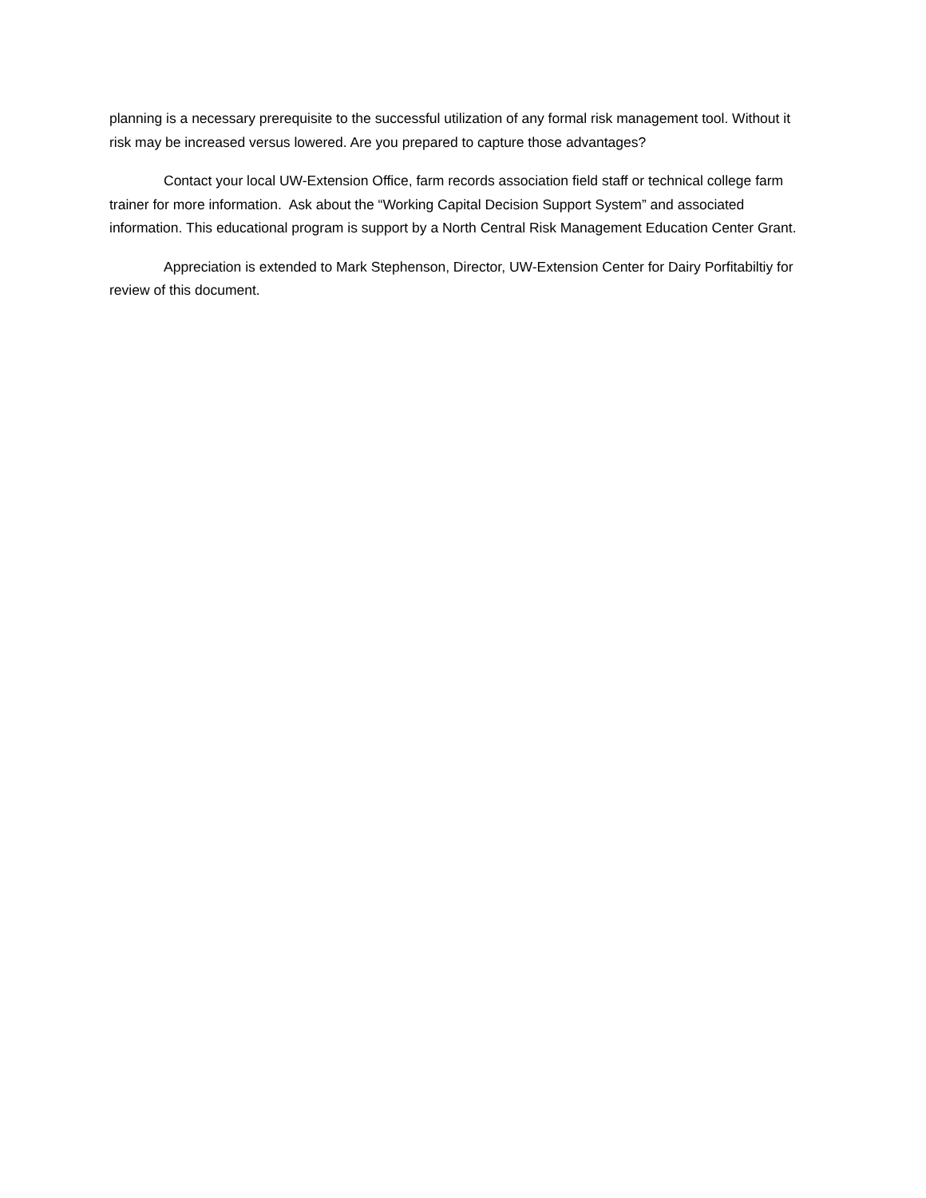planning is a necessary prerequisite to the successful utilization of any formal risk management tool. Without it risk may be increased versus lowered. Are you prepared to capture those advantages?
Contact your local UW-Extension Office, farm records association field staff or technical college farm trainer for more information. Ask about the “Working Capital Decision Support System” and associated information. This educational program is support by a North Central Risk Management Education Center Grant.
Appreciation is extended to Mark Stephenson, Director, UW-Extension Center for Dairy Porfitabiltiy for review of this document.